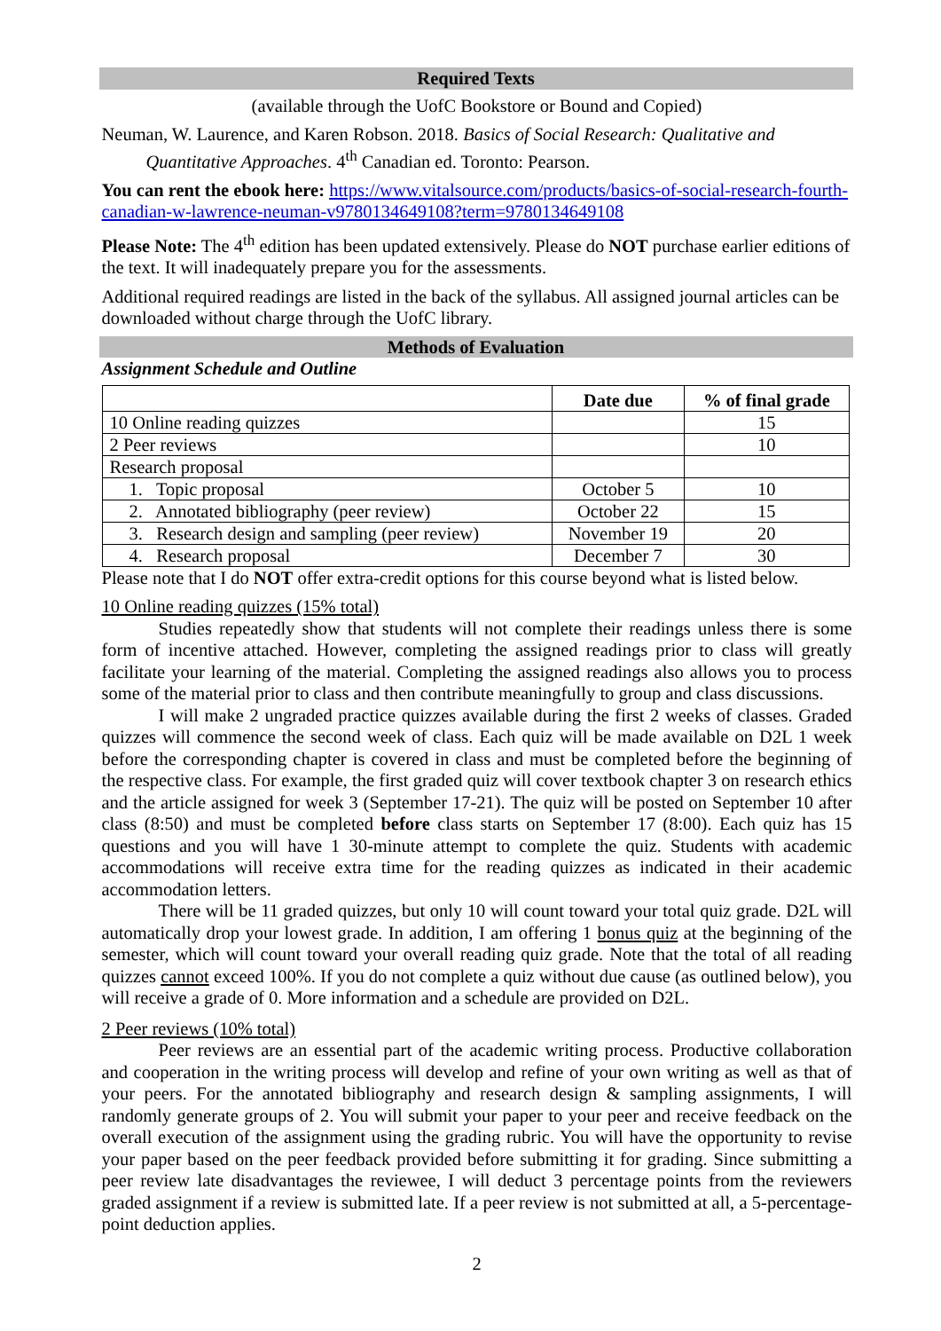Required Texts
(available through the UofC Bookstore or Bound and Copied)
Neuman, W. Laurence, and Karen Robson. 2018. Basics of Social Research: Qualitative and Quantitative Approaches. 4<sup>th</sup> Canadian ed. Toronto: Pearson.
You can rent the ebook here: https://www.vitalsource.com/products/basics-of-social-research-fourth-canadian-w-lawrence-neuman-v9780134649108?term=9780134649108
Please Note: The 4<sup>th</sup> edition has been updated extensively. Please do NOT purchase earlier editions of the text. It will inadequately prepare you for the assessments.
Additional required readings are listed in the back of the syllabus. All assigned journal articles can be downloaded without charge through the UofC library.
Methods of Evaluation
Assignment Schedule and Outline
| | Date due | % of final grade |
| --- | --- | --- |
| 10 Online reading quizzes | | 15 |
| 2 Peer reviews | | 10 |
| Research proposal | | |
| 1. Topic proposal | October 5 | 10 |
| 2. Annotated bibliography (peer review) | October 22 | 15 |
| 3. Research design and sampling (peer review) | November 19 | 20 |
| 4. Research proposal | December 7 | 30 |
Please note that I do NOT offer extra-credit options for this course beyond what is listed below.
10 Online reading quizzes (15% total)
Studies repeatedly show that students will not complete their readings unless there is some form of incentive attached. However, completing the assigned readings prior to class will greatly facilitate your learning of the material. Completing the assigned readings also allows you to process some of the material prior to class and then contribute meaningfully to group and class discussions.
I will make 2 ungraded practice quizzes available during the first 2 weeks of classes. Graded quizzes will commence the second week of class. Each quiz will be made available on D2L 1 week before the corresponding chapter is covered in class and must be completed before the beginning of the respective class. For example, the first graded quiz will cover textbook chapter 3 on research ethics and the article assigned for week 3 (September 17-21). The quiz will be posted on September 10 after class (8:50) and must be completed before class starts on September 17 (8:00). Each quiz has 15 questions and you will have 1 30-minute attempt to complete the quiz. Students with academic accommodations will receive extra time for the reading quizzes as indicated in their academic accommodation letters.
There will be 11 graded quizzes, but only 10 will count toward your total quiz grade. D2L will automatically drop your lowest grade. In addition, I am offering 1 bonus quiz at the beginning of the semester, which will count toward your overall reading quiz grade. Note that the total of all reading quizzes cannot exceed 100%. If you do not complete a quiz without due cause (as outlined below), you will receive a grade of 0. More information and a schedule are provided on D2L.
2 Peer reviews (10% total)
Peer reviews are an essential part of the academic writing process. Productive collaboration and cooperation in the writing process will develop and refine of your own writing as well as that of your peers. For the annotated bibliography and research design & sampling assignments, I will randomly generate groups of 2. You will submit your paper to your peer and receive feedback on the overall execution of the assignment using the grading rubric. You will have the opportunity to revise your paper based on the peer feedback provided before submitting it for grading. Since submitting a peer review late disadvantages the reviewee, I will deduct 3 percentage points from the reviewers graded assignment if a review is submitted late. If a peer review is not submitted at all, a 5-percentage-point deduction applies.
2